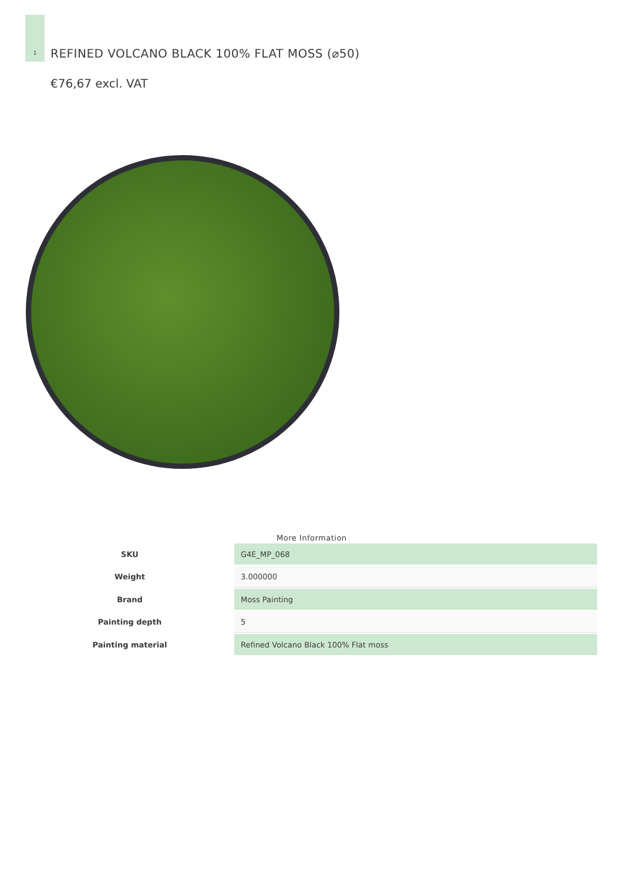1
REFINED VOLCANO BLACK 100% FLAT MOSS (⌀50)
€76,67 excl. VAT
More Information
| SKU | G4E_MP_068 |
| Weight | 3.000000 |
| Brand | Moss Painting |
| Painting depth | 5 |
| Painting material | Refined Volcano Black 100% Flat moss |